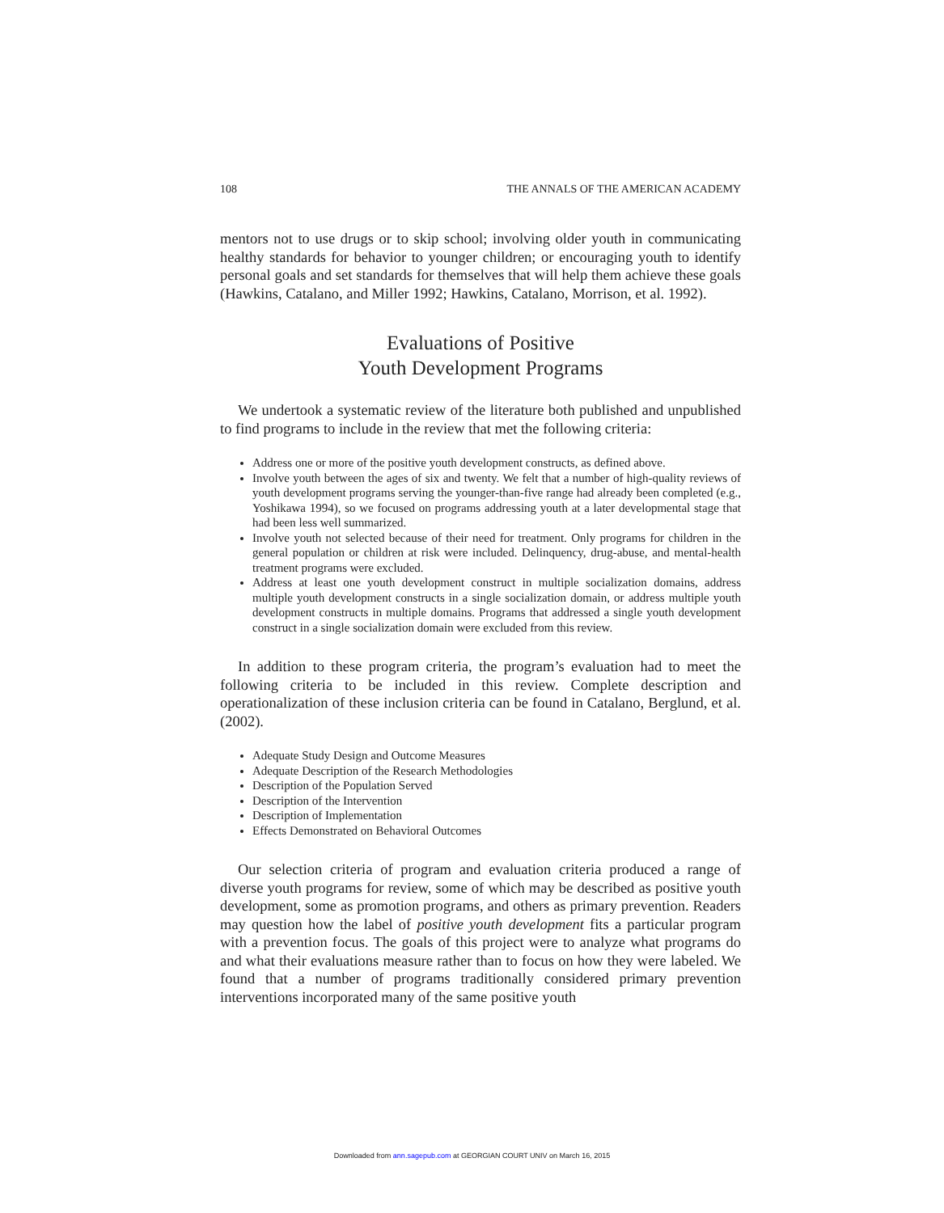108 THE ANNALS OF THE AMERICAN ACADEMY
mentors not to use drugs or to skip school; involving older youth in communicating healthy standards for behavior to younger children; or encouraging youth to identify personal goals and set standards for themselves that will help them achieve these goals (Hawkins, Catalano, and Miller 1992; Hawkins, Catalano, Morrison, et al. 1992).
Evaluations of Positive
Youth Development Programs
We undertook a systematic review of the literature both published and unpublished to find programs to include in the review that met the following criteria:
Address one or more of the positive youth development constructs, as defined above.
Involve youth between the ages of six and twenty. We felt that a number of high-quality reviews of youth development programs serving the younger-than-five range had already been completed (e.g., Yoshikawa 1994), so we focused on programs addressing youth at a later developmental stage that had been less well summarized.
Involve youth not selected because of their need for treatment. Only programs for children in the general population or children at risk were included. Delinquency, drug-abuse, and mental-health treatment programs were excluded.
Address at least one youth development construct in multiple socialization domains, address multiple youth development constructs in a single socialization domain, or address multiple youth development constructs in multiple domains. Programs that addressed a single youth development construct in a single socialization domain were excluded from this review.
In addition to these program criteria, the program’s evaluation had to meet the following criteria to be included in this review. Complete description and operationalization of these inclusion criteria can be found in Catalano, Berglund, et al. (2002).
Adequate Study Design and Outcome Measures
Adequate Description of the Research Methodologies
Description of the Population Served
Description of the Intervention
Description of Implementation
Effects Demonstrated on Behavioral Outcomes
Our selection criteria of program and evaluation criteria produced a range of diverse youth programs for review, some of which may be described as positive youth development, some as promotion programs, and others as primary prevention. Readers may question how the label of positive youth development fits a particular program with a prevention focus. The goals of this project were to analyze what programs do and what their evaluations measure rather than to focus on how they were labeled. We found that a number of programs traditionally considered primary prevention interventions incorporated many of the same positive youth
Downloaded from ann.sagepub.com at GEORGIAN COURT UNIV on March 16, 2015